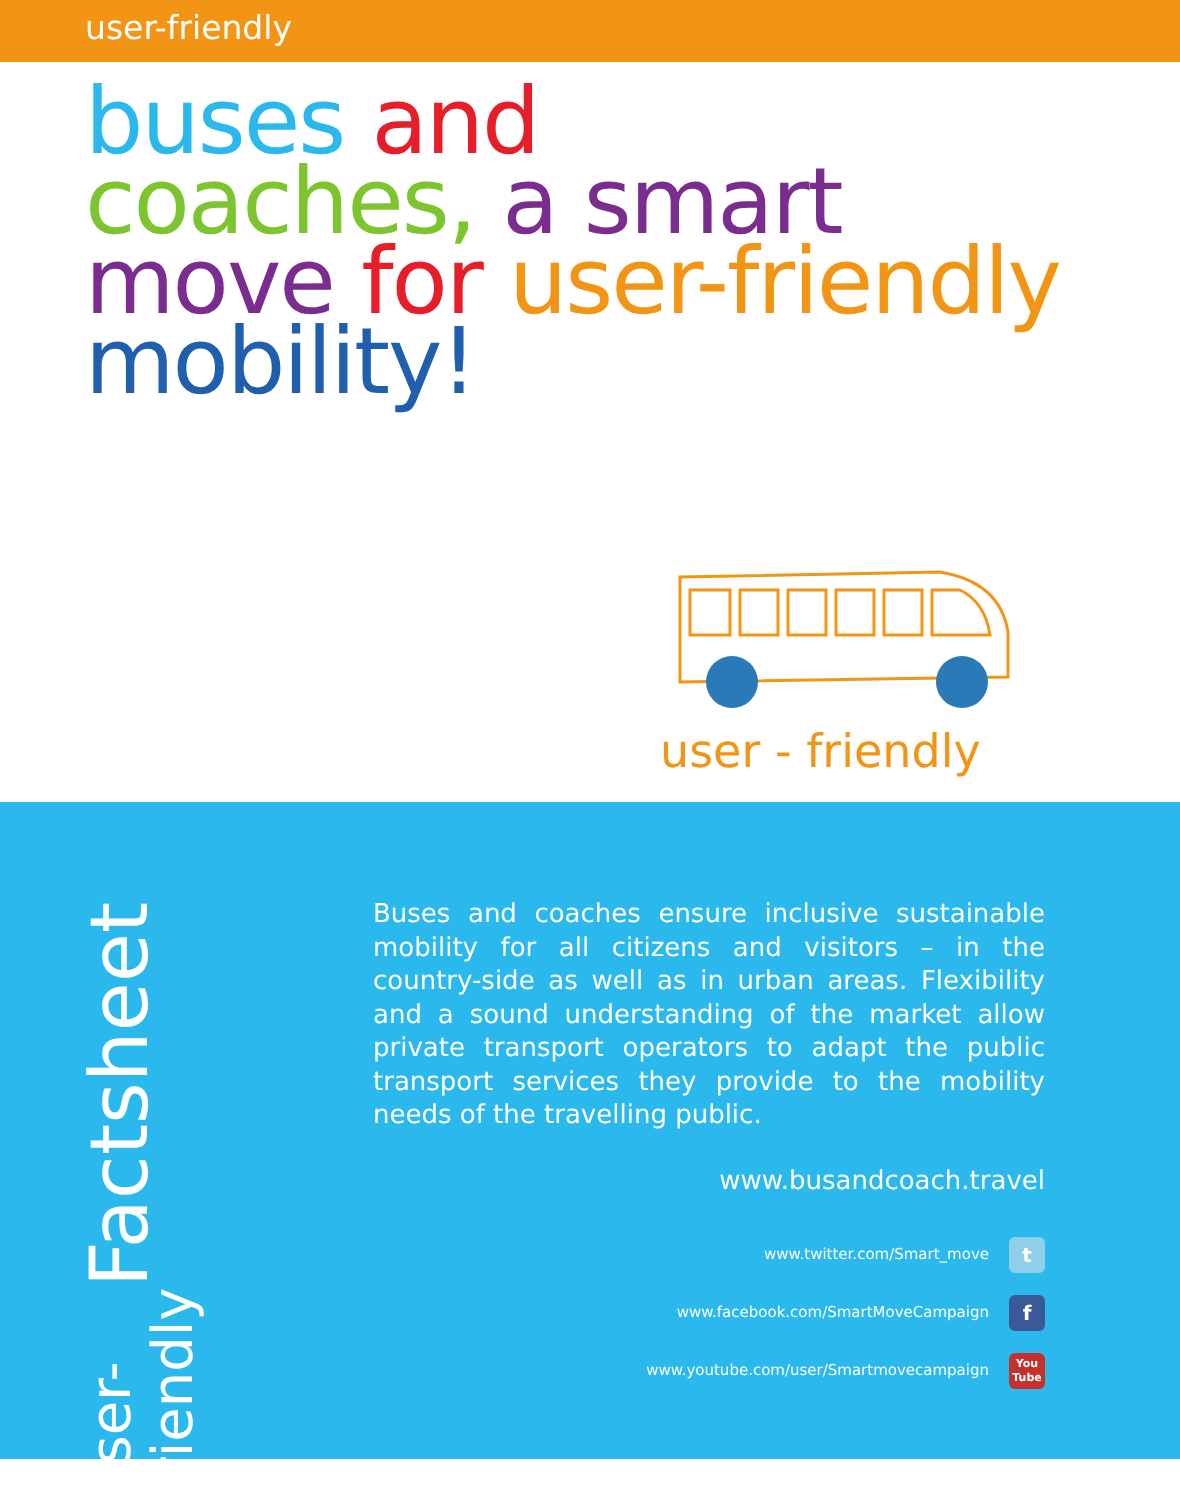user-friendly
buses and
coaches, a smart
move for user-friendly
mobility!
user - friendly
Factsheet user-friendly
Buses and coaches ensure inclusive sustainable mobility for all citizens and visitors – in the country-side as well as in urban areas. Flexibility and a sound understanding of the market allow private transport operators to adapt the public transport services they provide to the mobility needs of the travelling public.
www.busandcoach.travel
www.twitter.com/Smart_move t
www.facebook.com/SmartMoveCampaign f
www.youtube.com/user/Smartmovecampaign You Tube